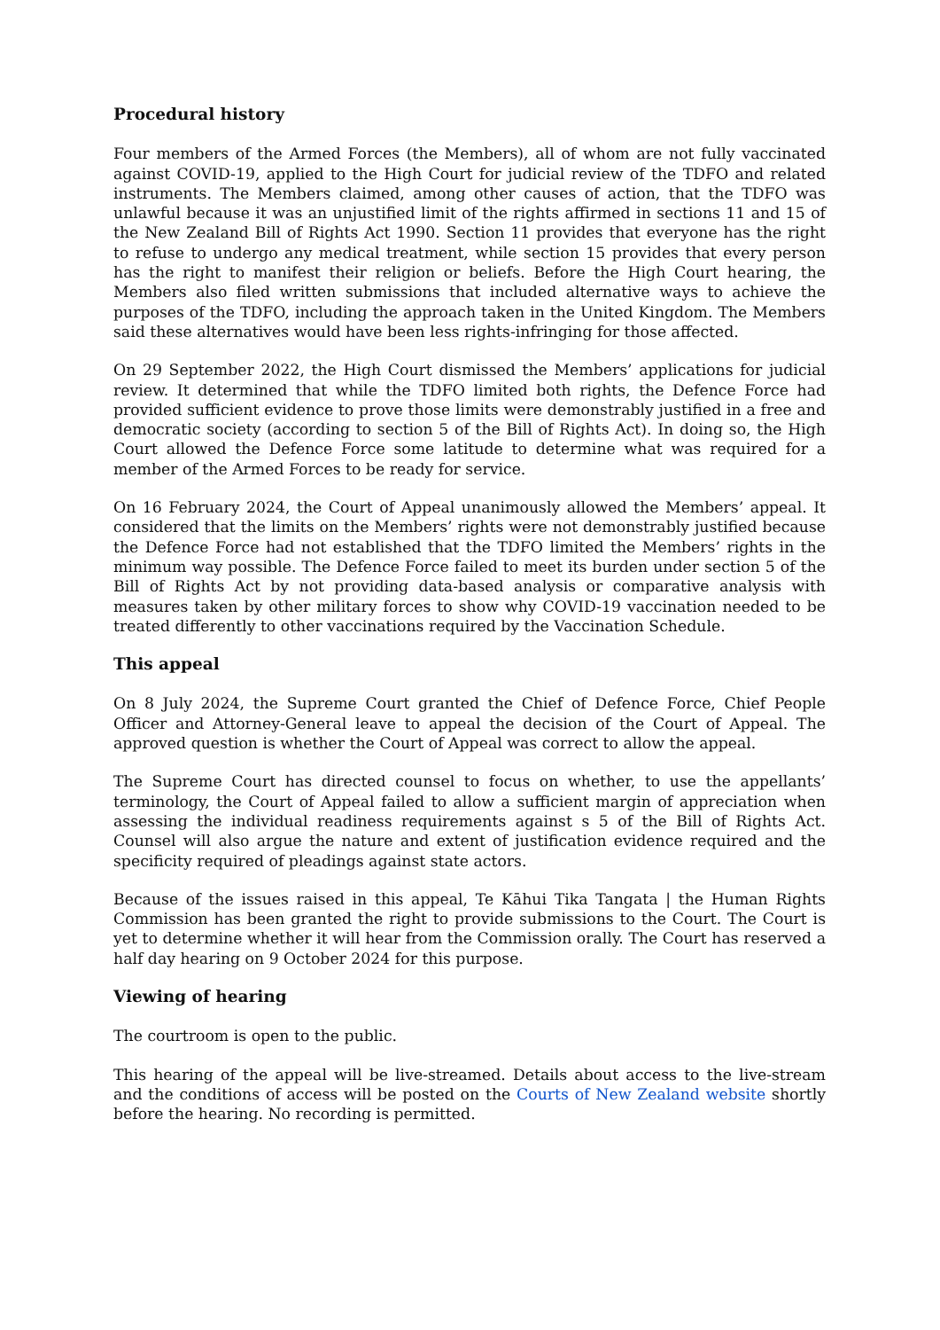Procedural history
Four members of the Armed Forces (the Members), all of whom are not fully vaccinated against COVID-19, applied to the High Court for judicial review of the TDFO and related instruments. The Members claimed, among other causes of action, that the TDFO was unlawful because it was an unjustified limit of the rights affirmed in sections 11 and 15 of the New Zealand Bill of Rights Act 1990. Section 11 provides that everyone has the right to refuse to undergo any medical treatment, while section 15 provides that every person has the right to manifest their religion or beliefs. Before the High Court hearing, the Members also filed written submissions that included alternative ways to achieve the purposes of the TDFO, including the approach taken in the United Kingdom. The Members said these alternatives would have been less rights-infringing for those affected.
On 29 September 2022, the High Court dismissed the Members’ applications for judicial review. It determined that while the TDFO limited both rights, the Defence Force had provided sufficient evidence to prove those limits were demonstrably justified in a free and democratic society (according to section 5 of the Bill of Rights Act). In doing so, the High Court allowed the Defence Force some latitude to determine what was required for a member of the Armed Forces to be ready for service.
On 16 February 2024, the Court of Appeal unanimously allowed the Members’ appeal. It considered that the limits on the Members’ rights were not demonstrably justified because the Defence Force had not established that the TDFO limited the Members’ rights in the minimum way possible. The Defence Force failed to meet its burden under section 5 of the Bill of Rights Act by not providing data-based analysis or comparative analysis with measures taken by other military forces to show why COVID-19 vaccination needed to be treated differently to other vaccinations required by the Vaccination Schedule.
This appeal
On 8 July 2024, the Supreme Court granted the Chief of Defence Force, Chief People Officer and Attorney-General leave to appeal the decision of the Court of Appeal. The approved question is whether the Court of Appeal was correct to allow the appeal.
The Supreme Court has directed counsel to focus on whether, to use the appellants’ terminology, the Court of Appeal failed to allow a sufficient margin of appreciation when assessing the individual readiness requirements against s 5 of the Bill of Rights Act. Counsel will also argue the nature and extent of justification evidence required and the specificity required of pleadings against state actors.
Because of the issues raised in this appeal, Te Kāhui Tika Tangata | the Human Rights Commission has been granted the right to provide submissions to the Court. The Court is yet to determine whether it will hear from the Commission orally. The Court has reserved a half day hearing on 9 October 2024 for this purpose.
Viewing of hearing
The courtroom is open to the public.
This hearing of the appeal will be live-streamed. Details about access to the live-stream and the conditions of access will be posted on the Courts of New Zealand website shortly before the hearing. No recording is permitted.